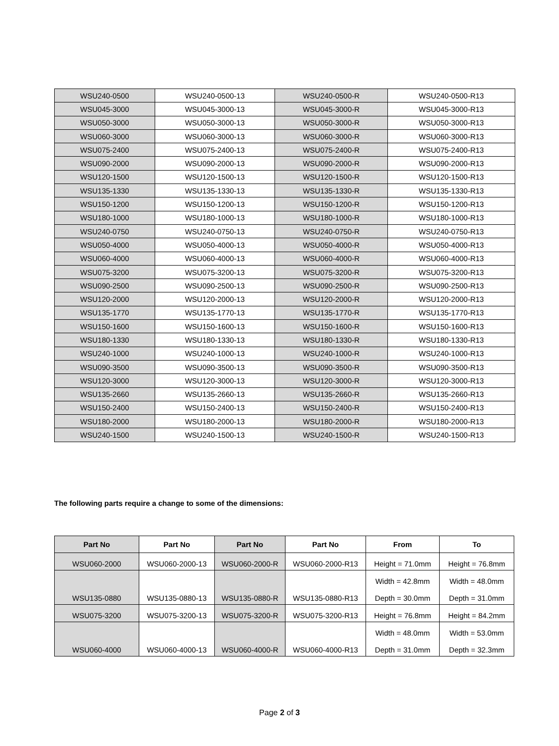| WSU240-0500 | WSU240-0500-13 | WSU240-0500-R | WSU240-0500-R13 |
| WSU045-3000 | WSU045-3000-13 | WSU045-3000-R | WSU045-3000-R13 |
| WSU050-3000 | WSU050-3000-13 | WSU050-3000-R | WSU050-3000-R13 |
| WSU060-3000 | WSU060-3000-13 | WSU060-3000-R | WSU060-3000-R13 |
| WSU075-2400 | WSU075-2400-13 | WSU075-2400-R | WSU075-2400-R13 |
| WSU090-2000 | WSU090-2000-13 | WSU090-2000-R | WSU090-2000-R13 |
| WSU120-1500 | WSU120-1500-13 | WSU120-1500-R | WSU120-1500-R13 |
| WSU135-1330 | WSU135-1330-13 | WSU135-1330-R | WSU135-1330-R13 |
| WSU150-1200 | WSU150-1200-13 | WSU150-1200-R | WSU150-1200-R13 |
| WSU180-1000 | WSU180-1000-13 | WSU180-1000-R | WSU180-1000-R13 |
| WSU240-0750 | WSU240-0750-13 | WSU240-0750-R | WSU240-0750-R13 |
| WSU050-4000 | WSU050-4000-13 | WSU050-4000-R | WSU050-4000-R13 |
| WSU060-4000 | WSU060-4000-13 | WSU060-4000-R | WSU060-4000-R13 |
| WSU075-3200 | WSU075-3200-13 | WSU075-3200-R | WSU075-3200-R13 |
| WSU090-2500 | WSU090-2500-13 | WSU090-2500-R | WSU090-2500-R13 |
| WSU120-2000 | WSU120-2000-13 | WSU120-2000-R | WSU120-2000-R13 |
| WSU135-1770 | WSU135-1770-13 | WSU135-1770-R | WSU135-1770-R13 |
| WSU150-1600 | WSU150-1600-13 | WSU150-1600-R | WSU150-1600-R13 |
| WSU180-1330 | WSU180-1330-13 | WSU180-1330-R | WSU180-1330-R13 |
| WSU240-1000 | WSU240-1000-13 | WSU240-1000-R | WSU240-1000-R13 |
| WSU090-3500 | WSU090-3500-13 | WSU090-3500-R | WSU090-3500-R13 |
| WSU120-3000 | WSU120-3000-13 | WSU120-3000-R | WSU120-3000-R13 |
| WSU135-2660 | WSU135-2660-13 | WSU135-2660-R | WSU135-2660-R13 |
| WSU150-2400 | WSU150-2400-13 | WSU150-2400-R | WSU150-2400-R13 |
| WSU180-2000 | WSU180-2000-13 | WSU180-2000-R | WSU180-2000-R13 |
| WSU240-1500 | WSU240-1500-13 | WSU240-1500-R | WSU240-1500-R13 |
The following parts require a change to some of the dimensions:
| Part No | Part No | Part No | Part No | From | To |
| --- | --- | --- | --- | --- | --- |
| WSU060-2000 | WSU060-2000-13 | WSU060-2000-R | WSU060-2000-R13 | Height = 71.0mm | Height = 76.8mm |
| WSU135-0880 | WSU135-0880-13 | WSU135-0880-R | WSU135-0880-R13 | Width = 42.8mm | Width = 48.0mm |
| | | | | Depth = 30.0mm | Depth = 31.0mm |
| WSU075-3200 | WSU075-3200-13 | WSU075-3200-R | WSU075-3200-R13 | Height = 76.8mm | Height = 84.2mm |
| WSU060-4000 | WSU060-4000-13 | WSU060-4000-R | WSU060-4000-R13 | Width = 48.0mm | Width = 53.0mm |
| | | | | Depth = 31.0mm | Depth = 32.3mm |
Page 2 of 3